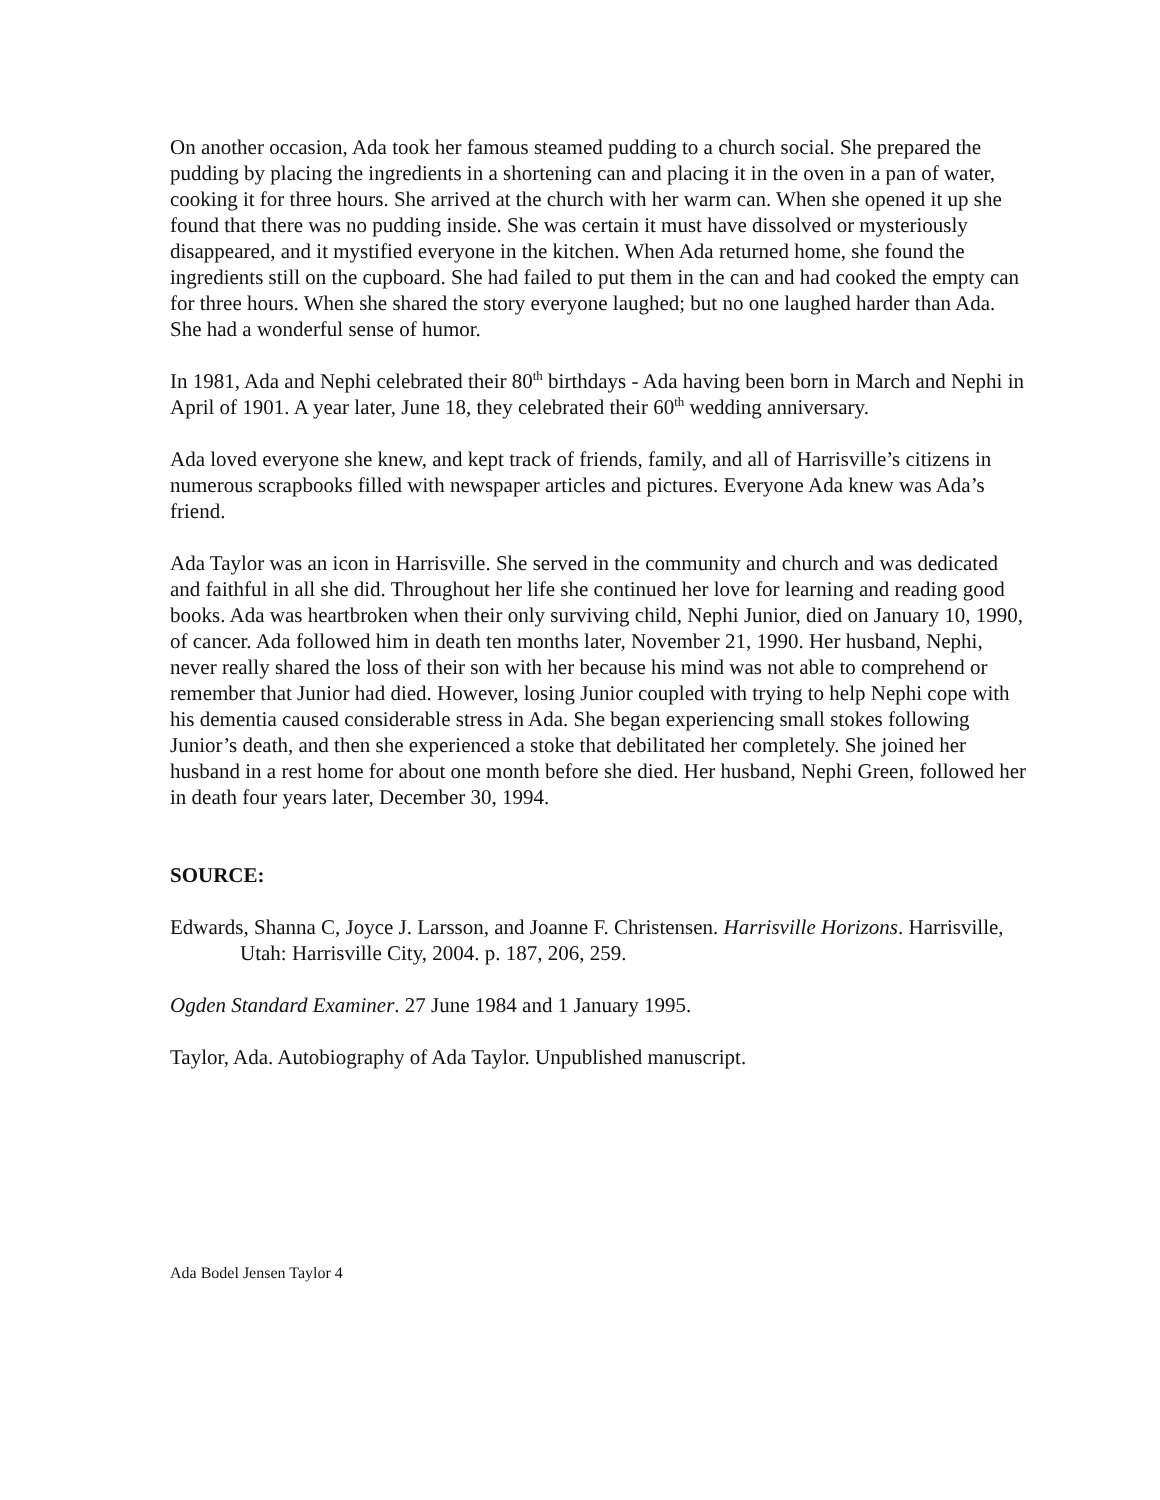On another occasion, Ada took her famous steamed pudding to a church social. She prepared the pudding by placing the ingredients in a shortening can and placing it in the oven in a pan of water, cooking it for three hours. She arrived at the church with her warm can. When she opened it up she found that there was no pudding inside. She was certain it must have dissolved or mysteriously disappeared, and it mystified everyone in the kitchen. When Ada returned home, she found the ingredients still on the cupboard. She had failed to put them in the can and had cooked the empty can for three hours. When she shared the story everyone laughed; but no one laughed harder than Ada. She had a wonderful sense of humor.
In 1981, Ada and Nephi celebrated their 80<sup>th</sup> birthdays - Ada having been born in March and Nephi in April of 1901. A year later, June 18, they celebrated their 60<sup>th</sup> wedding anniversary.
Ada loved everyone she knew, and kept track of friends, family, and all of Harrisville’s citizens in numerous scrapbooks filled with newspaper articles and pictures. Everyone Ada knew was Ada’s friend.
Ada Taylor was an icon in Harrisville. She served in the community and church and was dedicated and faithful in all she did. Throughout her life she continued her love for learning and reading good books. Ada was heartbroken when their only surviving child, Nephi Junior, died on January 10, 1990, of cancer. Ada followed him in death ten months later, November 21, 1990. Her husband, Nephi, never really shared the loss of their son with her because his mind was not able to comprehend or remember that Junior had died. However, losing Junior coupled with trying to help Nephi cope with his dementia caused considerable stress in Ada. She began experiencing small stokes following Junior’s death, and then she experienced a stoke that debilitated her completely. She joined her husband in a rest home for about one month before she died. Her husband, Nephi Green, followed her in death four years later, December 30, 1994.
SOURCE:
Edwards, Shanna C, Joyce J. Larsson, and Joanne F. Christensen. Harrisville Horizons. Harrisville, Utah: Harrisville City, 2004. p. 187, 206, 259.
Ogden Standard Examiner. 27 June 1984 and 1 January 1995.
Taylor, Ada. Autobiography of Ada Taylor. Unpublished manuscript.
Ada Bodel Jensen Taylor 4